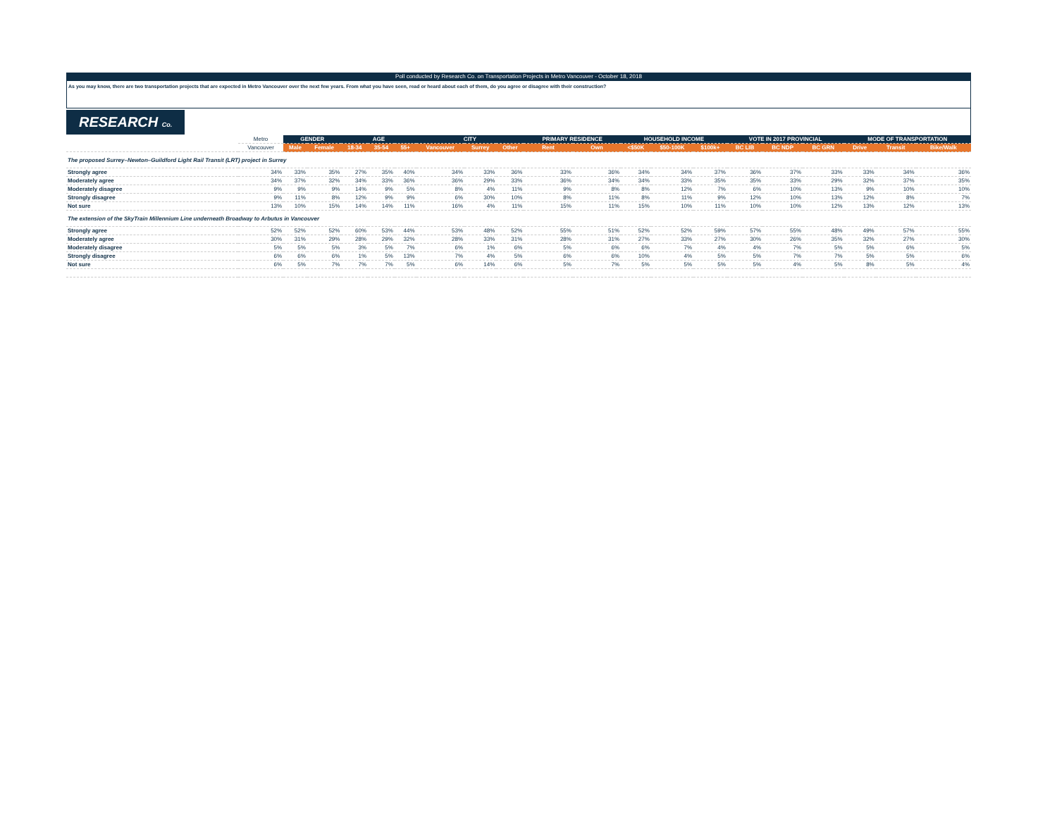Poll conducted by Research Co. on Transportation Projects in Metro Vancouver - October 18, 2018
As you may know, there are two transportation projects that are expected in Metro Vancouver over the next few years. From what you have seen, read or heard about each of them, do you agree or disagree with their construction?
RESEARCH Co.
| | Metro | GENDER | | AGE | | | CITY | | | PRIMARY RESIDENCE | | HOUSEHOLD INCOME | | | VOTE IN 2017 PROVINCIAL | | | MODE OF TRANSPORTATION | | |
| | Vancouver | Male | Female | 18-34 | 35-54 | 55+ | Vancouver | Surrey | Other | Rent | Own | <$50K | $50-100K | $100k+ | BC LIB | BC NDP | BC GRN | Drive | Transit | Bike/Walk |
| The proposed Surrey–Newton–Guildford Light Rail Transit (LRT) project in Surrey | | | | | | | | | | | | | | | | | | | | |
| Strongly agree | 34% | 33% | 35% | 27% | 35% | 40% | 34% | 33% | 36% | 33% | 36% | 34% | 34% | 37% | 36% | 37% | 33% | 33% | 34% | 36% |
| Moderately agree | 34% | 37% | 32% | 34% | 33% | 36% | 36% | 29% | 33% | 36% | 34% | 34% | 33% | 35% | 35% | 33% | 29% | 32% | 37% | 35% |
| Moderately disagree | 9% | 9% | 9% | 14% | 9% | 5% | 8% | 4% | 11% | 9% | 8% | 8% | 12% | 7% | 6% | 10% | 13% | 9% | 10% | 10% |
| Strongly disagree | 9% | 11% | 8% | 12% | 9% | 9% | 6% | 30% | 10% | 8% | 11% | 8% | 11% | 9% | 12% | 10% | 13% | 12% | 8% | 7% |
| Not sure | 13% | 10% | 15% | 14% | 14% | 11% | 16% | 4% | 11% | 15% | 11% | 15% | 10% | 11% | 10% | 10% | 12% | 13% | 12% | 13% |
| The extension of the SkyTrain Millennium Line underneath Broadway to Arbutus in Vancouver | | | | | | | | | | | | | | | | | | | | |
| Strongly agree | 52% | 52% | 52% | 60% | 53% | 44% | 53% | 48% | 52% | 55% | 51% | 52% | 52% | 59% | 57% | 55% | 48% | 49% | 57% | 55% |
| Moderately agree | 30% | 31% | 29% | 28% | 29% | 32% | 28% | 33% | 31% | 28% | 31% | 27% | 33% | 27% | 30% | 26% | 35% | 32% | 27% | 30% |
| Moderately disagree | 5% | 5% | 5% | 3% | 5% | 7% | 6% | 1% | 6% | 5% | 6% | 6% | 7% | 4% | 4% | 7% | 5% | 5% | 6% | 5% |
| Strongly disagree | 6% | 6% | 6% | 1% | 5% | 13% | 7% | 4% | 5% | 6% | 6% | 10% | 4% | 5% | 5% | 7% | 7% | 5% | 5% | 6% |
| Not sure | 6% | 5% | 7% | 7% | 7% | 5% | 6% | 14% | 6% | 5% | 7% | 5% | 5% | 5% | 5% | 4% | 5% | 8% | 5% | 4% |